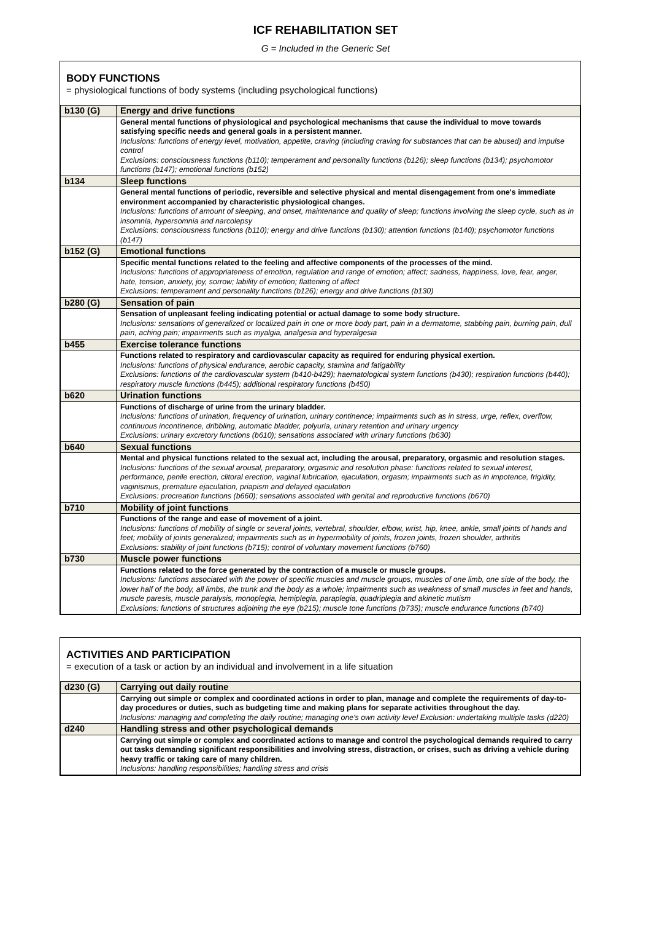ICF REHABILITATION SET
G = Included in the Generic Set
BODY FUNCTIONS
= physiological functions of body systems (including psychological functions)
| b130 (G) | Energy and drive functions |
| | General mental functions of physiological and psychological mechanisms that cause the individual to move towards satisfying specific needs and general goals in a persistent manner. Inclusions: functions of energy level, motivation, appetite, craving (including craving for substances that can be abused) and impulse control Exclusions: consciousness functions (b110); temperament and personality functions (b126); sleep functions (b134); psychomotor functions (b147); emotional functions (b152) |
| b134 | Sleep functions |
| | General mental functions of periodic, reversible and selective physical and mental disengagement from one's immediate environment accompanied by characteristic physiological changes. Inclusions: functions of amount of sleeping, and onset, maintenance and quality of sleep; functions involving the sleep cycle, such as in insomnia, hypersomnia and narcolepsy Exclusions: consciousness functions (b110); energy and drive functions (b130); attention functions (b140); psychomotor functions (b147) |
| b152 (G) | Emotional functions |
| | Specific mental functions related to the feeling and affective components of the processes of the mind. Inclusions: functions of appropriateness of emotion, regulation and range of emotion; affect; sadness, happiness, love, fear, anger, hate, tension, anxiety, joy, sorrow; lability of emotion; flattening of affect Exclusions: temperament and personality functions (b126); energy and drive functions (b130) |
| b280 (G) | Sensation of pain |
| | Sensation of unpleasant feeling indicating potential or actual damage to some body structure. Inclusions: sensations of generalized or localized pain in one or more body part, pain in a dermatome, stabbing pain, burning pain, dull pain, aching pain; impairments such as myalgia, analgesia and hyperalgesia |
| b455 | Exercise tolerance functions |
| | Functions related to respiratory and cardiovascular capacity as required for enduring physical exertion. Inclusions: functions of physical endurance, aerobic capacity, stamina and fatigability Exclusions: functions of the cardiovascular system (b410-b429); haematological system functions (b430); respiration functions (b440); respiratory muscle functions (b445); additional respiratory functions (b450) |
| b620 | Urination functions |
| | Functions of discharge of urine from the urinary bladder. Inclusions: functions of urination, frequency of urination, urinary continence; impairments such as in stress, urge, reflex, overflow, continuous incontinence, dribbling, automatic bladder, polyuria, urinary retention and urinary urgency Exclusions: urinary excretory functions (b610); sensations associated with urinary functions (b630) |
| b640 | Sexual functions |
| | Mental and physical functions related to the sexual act, including the arousal, preparatory, orgasmic and resolution stages. Inclusions: functions of the sexual arousal, preparatory, orgasmic and resolution phase: functions related to sexual interest, performance, penile erection, clitoral erection, vaginal lubrication, ejaculation, orgasm; impairments such as in impotence, frigidity, vaginismus, premature ejaculation, priapism and delayed ejaculation Exclusions: procreation functions (b660); sensations associated with genital and reproductive functions (b670) |
| b710 | Mobility of joint functions |
| | Functions of the range and ease of movement of a joint. Inclusions: functions of mobility of single or several joints, vertebral, shoulder, elbow, wrist, hip, knee, ankle, small joints of hands and feet; mobility of joints generalized; impairments such as in hypermobility of joints, frozen joints, frozen shoulder, arthritis Exclusions: stability of joint functions (b715); control of voluntary movement functions (b760) |
| b730 | Muscle power functions |
| | Functions related to the force generated by the contraction of a muscle or muscle groups. Inclusions: functions associated with the power of specific muscles and muscle groups, muscles of one limb, one side of the body, the lower half of the body, all limbs, the trunk and the body as a whole; impairments such as weakness of small muscles in feet and hands, muscle paresis, muscle paralysis, monoplegia, hemiplegia, paraplegia, quadriplegia and akinetic mutism Exclusions: functions of structures adjoining the eye (b215); muscle tone functions (b735); muscle endurance functions (b740) |
ACTIVITIES AND PARTICIPATION
= execution of a task or action by an individual and involvement in a life situation
| d230 (G) | Carrying out daily routine |
| | Carrying out simple or complex and coordinated actions in order to plan, manage and complete the requirements of day-to-day procedures or duties, such as budgeting time and making plans for separate activities throughout the day. Inclusions: managing and completing the daily routine; managing one's own activity level Exclusion: undertaking multiple tasks (d220) |
| d240 | Handling stress and other psychological demands |
| | Carrying out simple or complex and coordinated actions to manage and control the psychological demands required to carry out tasks demanding significant responsibilities and involving stress, distraction, or crises, such as driving a vehicle during heavy traffic or taking care of many children. Inclusions: handling responsibilities; handling stress and crisis |